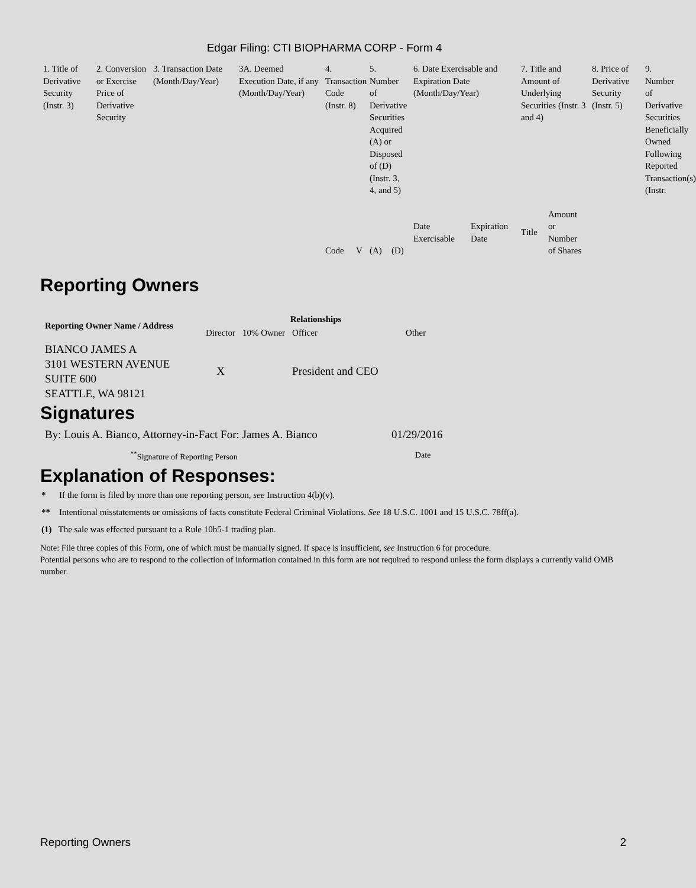Edgar Filing: CTI BIOPHARMA CORP - Form 4
| 1. Title of Derivative Security (Instr. 3) | 2. Conversion or Exercise Price of Derivative Security | 3. Transaction Date (Month/Day/Year) | 3A. Deemed Execution Date, if any (Month/Day/Year) | 4. Transaction Code (Instr. 8) | | 5. Number of Derivative Securities Acquired (A) or Disposed of (D) (Instr. 3, 4, and 5) | | 6. Date Exercisable and Expiration Date (Month/Day/Year) | | 7. Title and Amount of Underlying Securities (Instr. 3 and 4) | | 8. Price of Derivative Security (Instr. 5) | 9. Number of Derivative Securities Beneficially Owned Following Reported Transaction(s) (Instr. |
| | | | | Code | V | (A) | (D) | Date Exercisable | Expiration Date | Title | Amount or Number of Shares | | |
Reporting Owners
| Reporting Owner Name / Address | Relationships | | | |
| --- | --- | --- | --- | --- |
| | Director | 10% Owner | Officer | Other |
| BIANCO JAMES A 3101 WESTERN AVENUE SUITE 600 SEATTLE, WA 98121 | X | | President and CEO | |
Signatures
| By: Louis A. Bianco, Attorney-in-Fact For: James A. Bianco | 01/29/2016 |
| <sup>**</sup> Signature of Reporting Person | Date |
Explanation of Responses:
* If the form is filed by more than one reporting person, see Instruction 4(b)(v).
** Intentional misstatements or omissions of facts constitute Federal Criminal Violations. See 18 U.S.C. 1001 and 15 U.S.C. 78ff(a).
(1) The sale was effected pursuant to a Rule 10b5-1 trading plan.
Note: File three copies of this Form, one of which must be manually signed. If space is insufficient, see Instruction 6 for procedure.
Potential persons who are to respond to the collection of information contained in this form are not required to respond unless the form displays a currently valid OMB number.
Reporting Owners 2